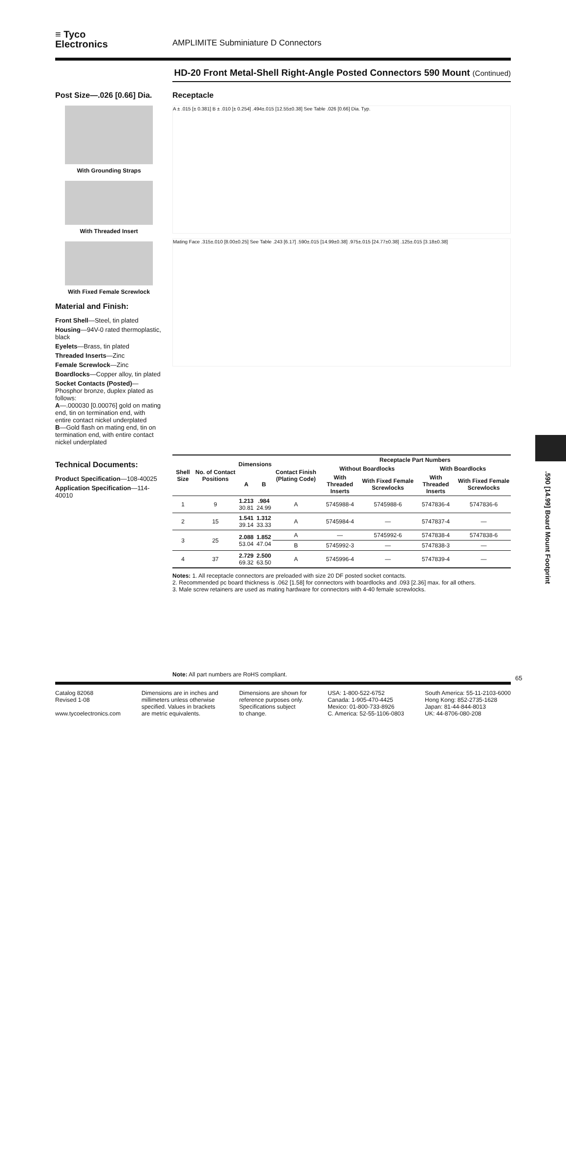≡ Tyco
Electronics
AMPLIMITE Subminiature D Connectors
HD-20 Front Metal-Shell Right-Angle Posted Connectors 590 Mount (Continued)
Post Size—.026 [0.66] Dia.
With Grounding Straps
With Threaded Insert
With Fixed Female Screwlock
Material and Finish:
Front Shell—Steel, tin plated
Housing—94V-0 rated thermoplastic, black
Eyelets—Brass, tin plated
Threaded Inserts—Zinc
Female Screwlock—Zinc
Boardlocks—Copper alloy, tin plated
Socket Contacts (Posted)—Phosphor bronze, duplex plated as follows:
A—.000030 [0.00076] gold on mating end, tin on termination end, with entire contact nickel underplated
B—Gold flash on mating end, tin on termination end, with entire contact nickel underplated
Technical Documents:
Product Specification—108-40025
Application Specification—114-40010
Receptacle
A ± .015 [± 0.381] B ± .010 [± 0.254] .494±.015 [12.55±0.38] See Table .026 [0.66] Dia. Typ.
Mating Face .315±.010 [8.00±0.25] See Table .243 [6.17] .590±.015 [14.99±0.38] .975±.015 [24.77±0.38] .125±.015 [3.18±0.38]
| Shell Size | No. of Contact Positions | Dimensions | | Contact Finish (Plating Code) | Receptacle Part Numbers | | | |
| --- | --- | --- | --- | --- | --- | --- | --- | --- |
| | | | | | Without Boardlocks | | With Boardlocks | |
| | | A | B | | With Threaded Inserts | With Fixed Female Screwlocks | With Threaded Inserts | With Fixed Female Screwlocks |
| 1 | 9 | 1.213 30.81 | .984 24.99 | A | 5745988-4 | 5745988-6 | 5747836-4 | 5747836-6 |
| 2 | 15 | 1.541 39.14 | 1.312 33.33 | A | 5745984-4 | — | 5747837-4 | — |
| 3 | 25 | 2.088 53.04 | 1.852 47.04 | A | — | 5745992-6 | 5747838-4 | 5747838-6 |
| | | | | B | 5745992-3 | — | 5747838-3 | — |
| 4 | 37 | 2.729 69.32 | 2.500 63.50 | A | 5745996-4 | — | 5747839-4 | — |
Notes: 1. All receptacle connectors are preloaded with size 20 DF posted socket contacts.
2. Recommended pc board thickness is .062 [1.58] for connectors with boardlocks and .093 [2.36] max. for all others.
3. Male screw retainers are used as mating hardware for connectors with 4-40 female screwlocks.
Note: All part numbers are RoHS compliant.
.590 [14.99] Board Mount Footprint
Catalog 82068
Revised 1-08
www.tycoelectronics.com
Dimensions are in inches and
millimeters unless otherwise
specified. Values in brackets
are metric equivalents.
Dimensions are shown for
reference purposes only.
Specifications subject
to change.
USA: 1-800-522-6752
Canada: 1-905-470-4425
Mexico: 01-800-733-8926
C. America: 52-55-1106-0803
South America: 55-11-2103-6000
Hong Kong: 852-2735-1628
Japan: 81-44-844-8013
UK: 44-8706-080-208
65